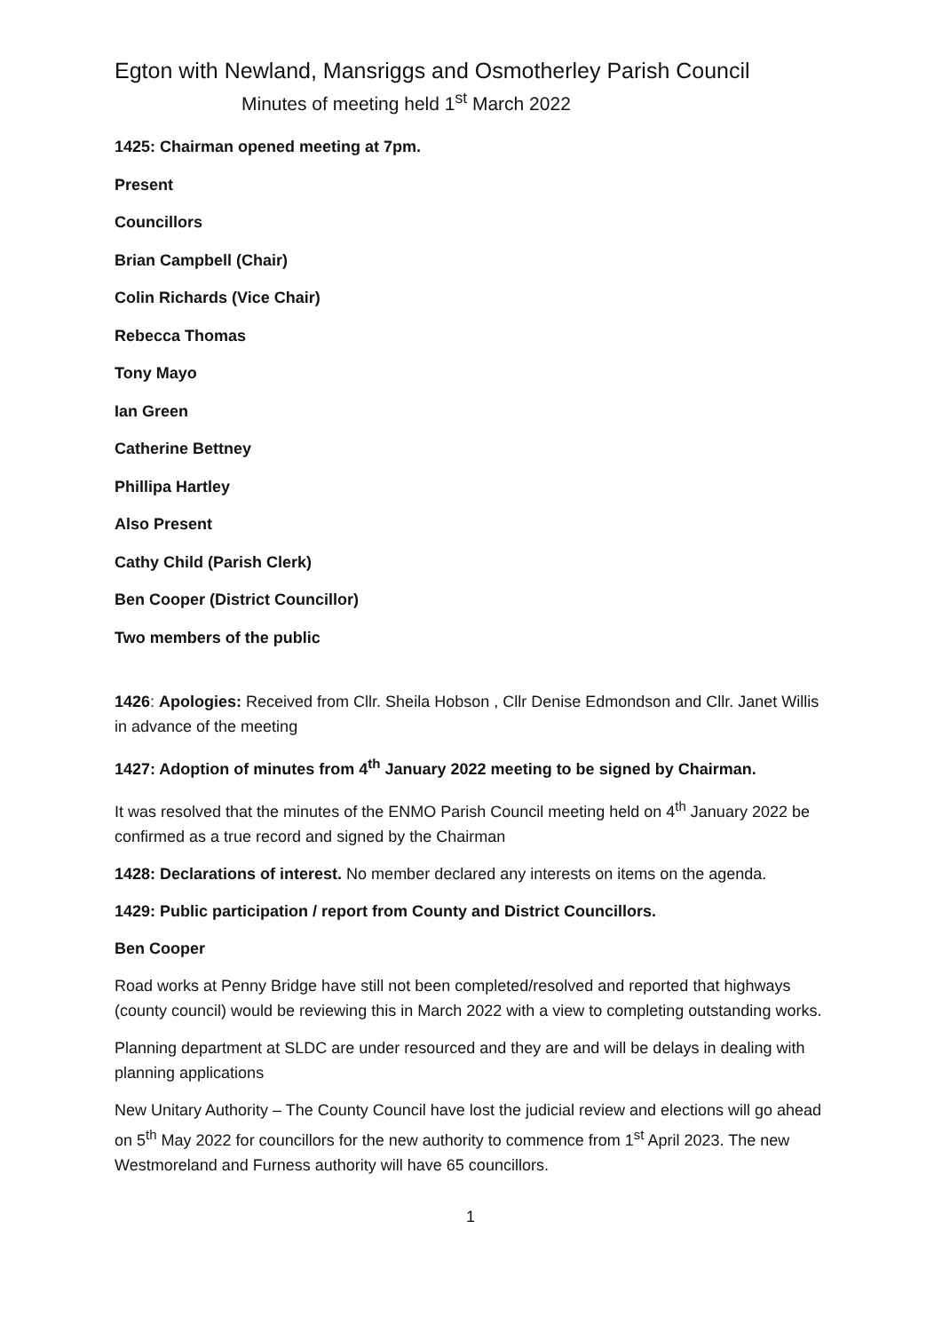Egton with Newland, Mansriggs and Osmotherley Parish Council
Minutes of meeting held 1<sup>st</sup> March 2022
1425: Chairman opened meeting at 7pm.
Present
Councillors
Brian Campbell (Chair)
Colin Richards (Vice Chair)
Rebecca Thomas
Tony Mayo
Ian Green
Catherine Bettney
Phillipa Hartley
Also Present
Cathy Child (Parish Clerk)
Ben Cooper (District Councillor)
Two members of the public
1426: Apologies: Received from Cllr. Sheila Hobson , Cllr Denise Edmondson and Cllr. Janet Willis in advance of the meeting
1427: Adoption of minutes from 4<sup>th</sup> January 2022 meeting to be signed by Chairman.
It was resolved that the minutes of the ENMO Parish Council meeting held on 4<sup>th</sup> January 2022 be confirmed as a true record and signed by the Chairman
1428: Declarations of interest. No member declared any interests on items on the agenda.
1429: Public participation / report from County and District Councillors.
Ben Cooper
Road works at Penny Bridge have still not been completed/resolved and reported that highways (county council) would be reviewing this in March 2022 with a view to completing outstanding works.
Planning department at SLDC are under resourced and they are and will be delays in dealing with planning applications
New Unitary Authority – The County Council have lost the judicial review and elections will go ahead on 5<sup>th</sup> May 2022 for councillors for the new authority to commence from 1<sup>st</sup> April 2023. The new Westmoreland and Furness authority will have 65 councillors.
1